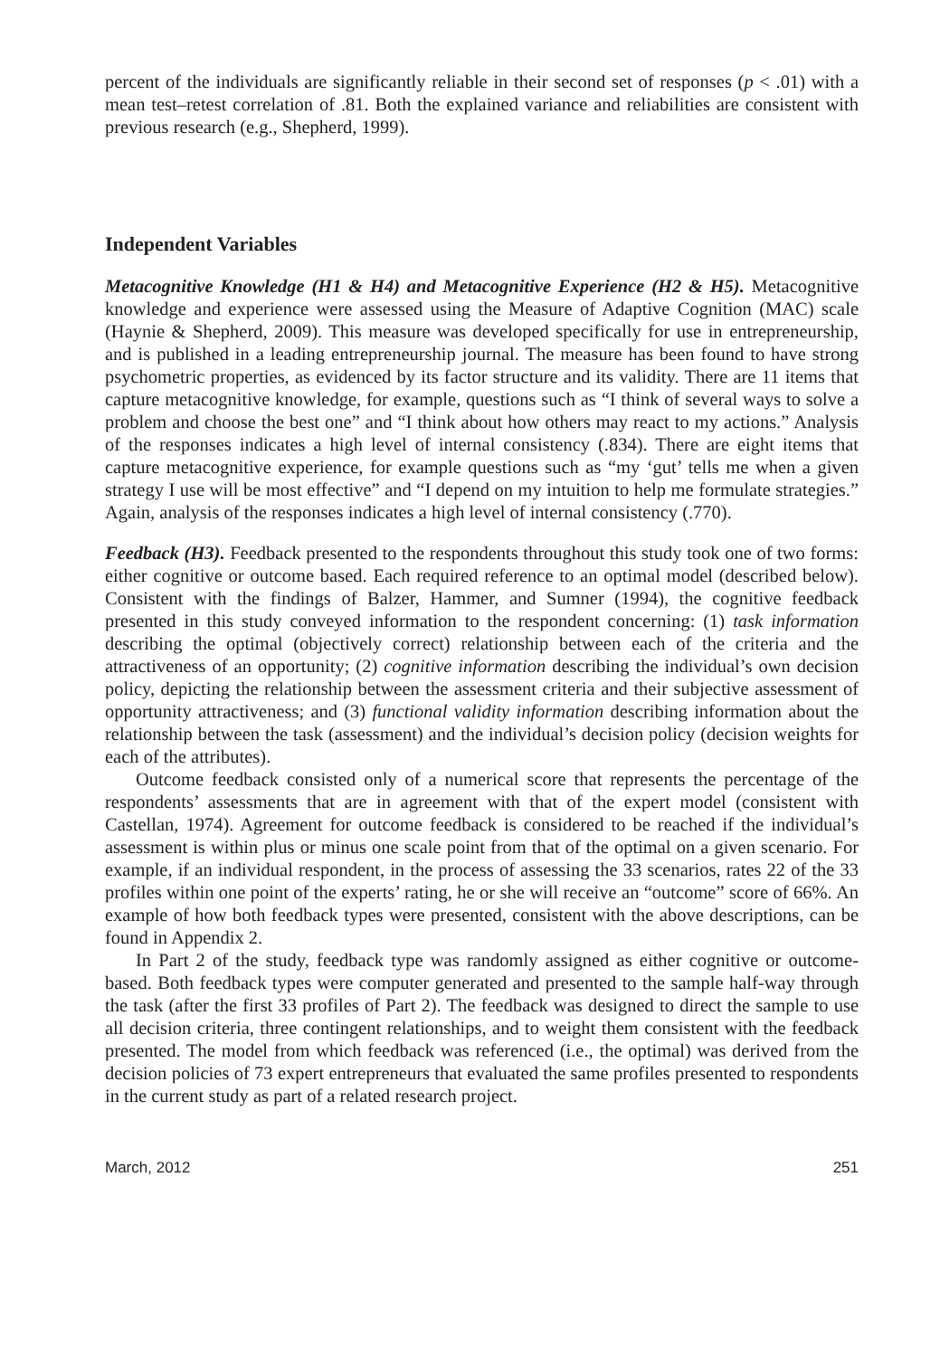percent of the individuals are significantly reliable in their second set of responses (p < .01) with a mean test–retest correlation of .81. Both the explained variance and reliabilities are consistent with previous research (e.g., Shepherd, 1999).
Independent Variables
Metacognitive Knowledge (H1 & H4) and Metacognitive Experience (H2 & H5). Metacognitive knowledge and experience were assessed using the Measure of Adaptive Cognition (MAC) scale (Haynie & Shepherd, 2009). This measure was developed specifically for use in entrepreneurship, and is published in a leading entrepreneurship journal. The measure has been found to have strong psychometric properties, as evidenced by its factor structure and its validity. There are 11 items that capture metacognitive knowledge, for example, questions such as “I think of several ways to solve a problem and choose the best one” and “I think about how others may react to my actions.” Analysis of the responses indicates a high level of internal consistency (.834). There are eight items that capture metacognitive experience, for example questions such as “my ‘gut’ tells me when a given strategy I use will be most effective” and “I depend on my intuition to help me formulate strategies.” Again, analysis of the responses indicates a high level of internal consistency (.770).
Feedback (H3). Feedback presented to the respondents throughout this study took one of two forms: either cognitive or outcome based. Each required reference to an optimal model (described below). Consistent with the findings of Balzer, Hammer, and Sumner (1994), the cognitive feedback presented in this study conveyed information to the respondent concerning: (1) task information describing the optimal (objectively correct) relationship between each of the criteria and the attractiveness of an opportunity; (2) cognitive information describing the individual’s own decision policy, depicting the relationship between the assessment criteria and their subjective assessment of opportunity attractiveness; and (3) functional validity information describing information about the relationship between the task (assessment) and the individual’s decision policy (decision weights for each of the attributes).
Outcome feedback consisted only of a numerical score that represents the percentage of the respondents’ assessments that are in agreement with that of the expert model (consistent with Castellan, 1974). Agreement for outcome feedback is considered to be reached if the individual’s assessment is within plus or minus one scale point from that of the optimal on a given scenario. For example, if an individual respondent, in the process of assessing the 33 scenarios, rates 22 of the 33 profiles within one point of the experts’ rating, he or she will receive an “outcome” score of 66%. An example of how both feedback types were presented, consistent with the above descriptions, can be found in Appendix 2.
In Part 2 of the study, feedback type was randomly assigned as either cognitive or outcome-based. Both feedback types were computer generated and presented to the sample half-way through the task (after the first 33 profiles of Part 2). The feedback was designed to direct the sample to use all decision criteria, three contingent relationships, and to weight them consistent with the feedback presented. The model from which feedback was referenced (i.e., the optimal) was derived from the decision policies of 73 expert entrepreneurs that evaluated the same profiles presented to respondents in the current study as part of a related research project.
March, 2012 251